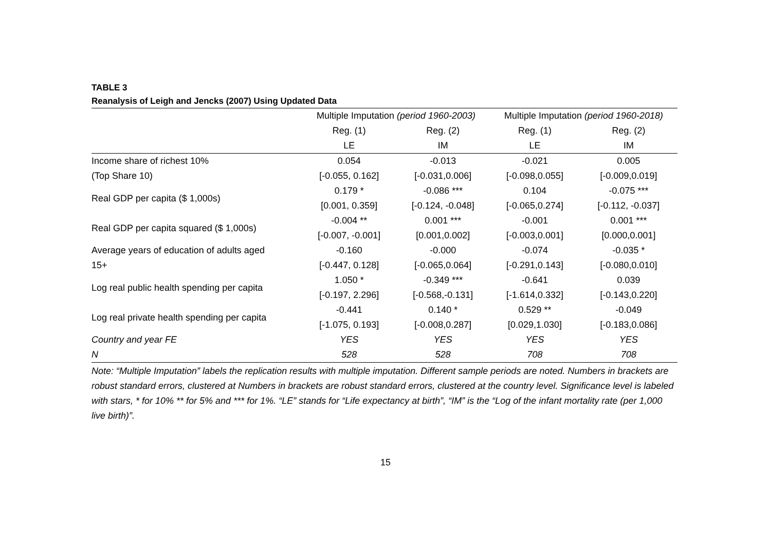TABLE 3
Reanalysis of Leigh and Jencks (2007) Using Updated Data
| | Multiple Imputation (period 1960-2003) | | Multiple Imputation (period 1960-2018) | |
| --- | --- | --- | --- | --- |
| | Reg. (1) | Reg. (2) | Reg. (1) | Reg. (2) |
| | LE | IM | LE | IM |
| Income share of richest 10% | 0.054 | -0.013 | -0.021 | 0.005 |
| (Top Share 10) | [-0.055, 0.162] | [-0.031,0.006] | [-0.098,0.055] | [-0.009,0.019] |
| Real GDP per capita ($ 1,000s) | 0.179 * | -0.086 *** | 0.104 | -0.075 *** |
| | [0.001, 0.359] | [-0.124, -0.048] | [-0.065,0.274] | [-0.112, -0.037] |
| Real GDP per capita squared ($ 1,000s) | -0.004 ** | 0.001 *** | -0.001 | 0.001 *** |
| | [-0.007, -0.001] | [0.001,0.002] | [-0.003,0.001] | [0.000,0.001] |
| Average years of education of adults aged | -0.160 | -0.000 | -0.074 | -0.035 * |
| 15+ | [-0.447, 0.128] | [-0.065,0.064] | [-0.291,0.143] | [-0.080,0.010] |
| Log real public health spending per capita | 1.050 * | -0.349 *** | -0.641 | 0.039 |
| | [-0.197, 2.296] | [-0.568,-0.131] | [-1.614,0.332] | [-0.143,0.220] |
| Log real private health spending per capita | -0.441 | 0.140 * | 0.529 ** | -0.049 |
| | [-1.075, 0.193] | [-0.008,0.287] | [0.029,1.030] | [-0.183,0.086] |
| Country and year FE | YES | YES | YES | YES |
| N | 528 | 528 | 708 | 708 |
Note: “Multiple Imputation” labels the replication results with multiple imputation. Different sample periods are noted. Numbers in brackets are robust standard errors, clustered at Numbers in brackets are robust standard errors, clustered at the country level. Significance level is labeled with stars, * for 10% ** for 5% and *** for 1%. “LE” stands for “Life expectancy at birth”, “IM” is the “Log of the infant mortality rate (per 1,000 live birth)”.
15